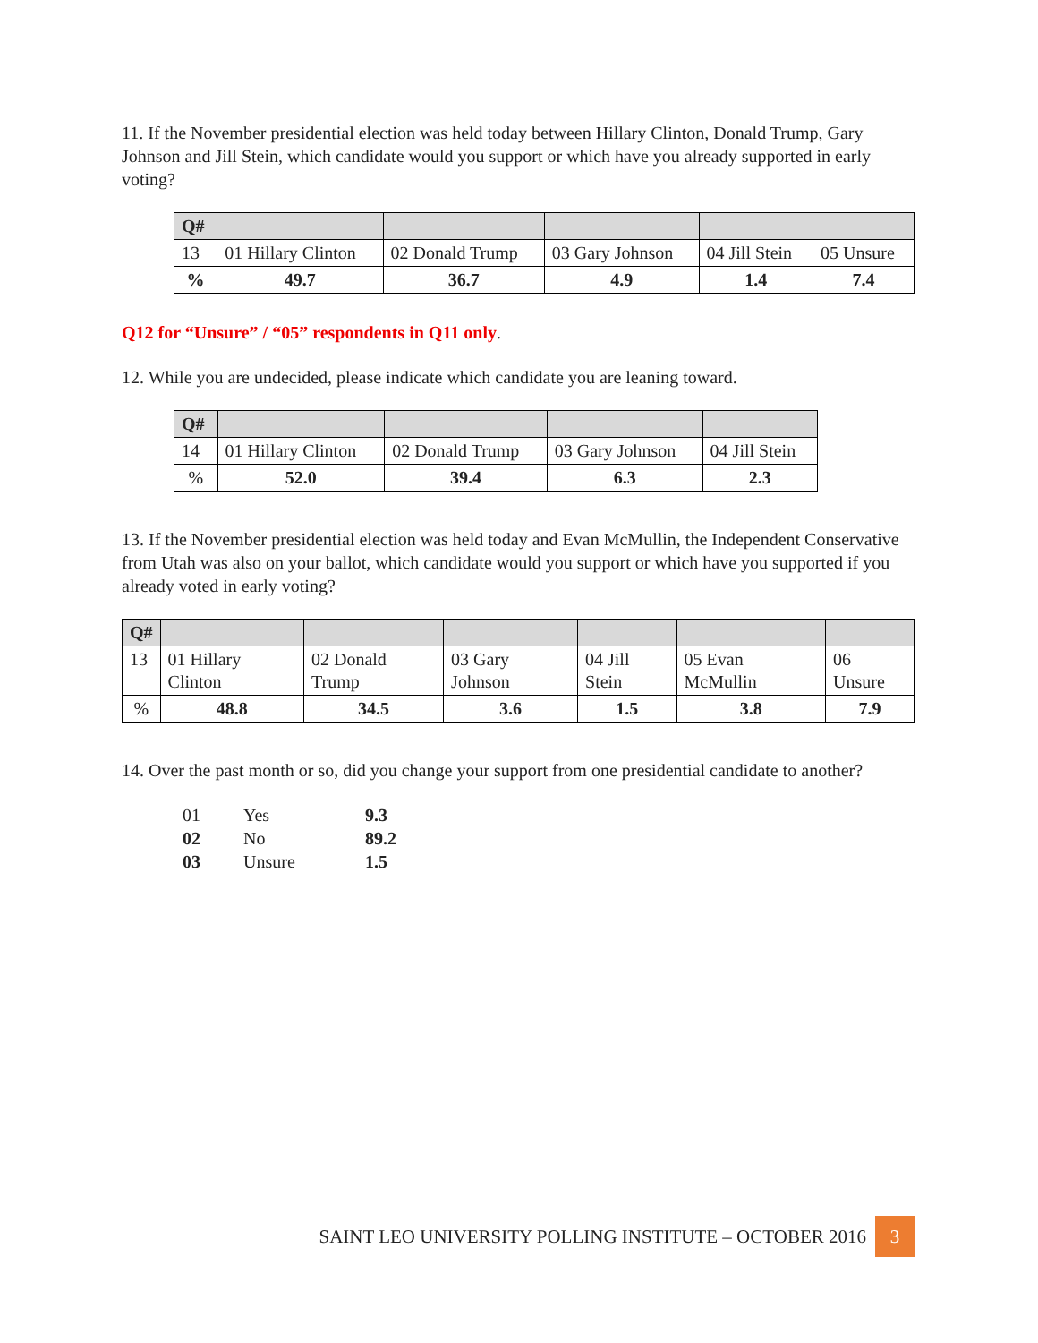11. If the November presidential election was held today between Hillary Clinton, Donald Trump, Gary Johnson and Jill Stein, which candidate would you support or which have you already supported in early voting?
| Q# | | | | | |
| 13 | 01 Hillary Clinton | 02 Donald Trump | 03 Gary Johnson | 04 Jill Stein | 05 Unsure |
| % | 49.7 | 36.7 | 4.9 | 1.4 | 7.4 |
Q12 for “Unsure” / “05” respondents in Q11 only.
12. While you are undecided, please indicate which candidate you are leaning toward.
| Q# | | | | |
| 14 | 01 Hillary Clinton | 02 Donald Trump | 03 Gary Johnson | 04 Jill Stein |
| % | 52.0 | 39.4 | 6.3 | 2.3 |
13. If the November presidential election was held today and Evan McMullin, the Independent Conservative from Utah was also on your ballot, which candidate would you support or which have you supported if you already voted in early voting?
| Q# | | | | | | |
| 13 | 01 Hillary Clinton | 02 Donald Trump | 03 Gary Johnson | 04 Jill Stein | 05 Evan McMullin | 06 Unsure |
| % | 48.8 | 34.5 | 3.6 | 1.5 | 3.8 | 7.9 |
14. Over the past month or so, did you change your support from one presidential candidate to another?
| 01 | Yes | 9.3 |
| 02 | No | 89.2 |
| 03 | Unsure | 1.5 |
SAINT LEO UNIVERSITY POLLING INSTITUTE – OCTOBER 2016 3